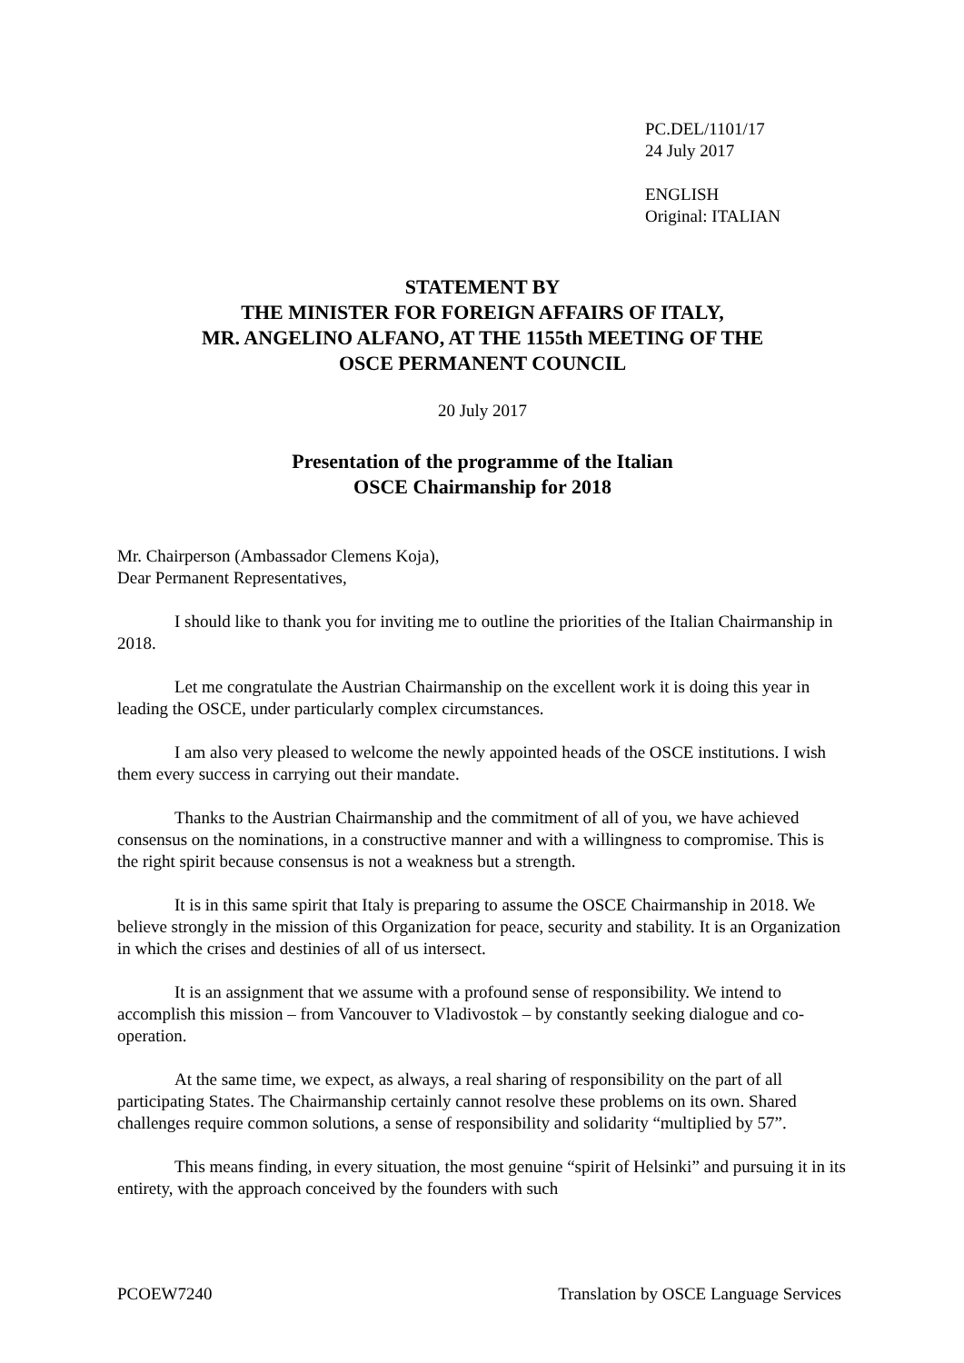PC.DEL/1101/17
24 July 2017
ENGLISH
Original: ITALIAN
STATEMENT BY
THE MINISTER FOR FOREIGN AFFAIRS OF ITALY,
MR. ANGELINO ALFANO, AT THE 1155th MEETING OF THE
OSCE PERMANENT COUNCIL
20 July 2017
Presentation of the programme of the Italian
OSCE Chairmanship for 2018
Mr. Chairperson (Ambassador Clemens Koja),
Dear Permanent Representatives,
I should like to thank you for inviting me to outline the priorities of the Italian Chairmanship in 2018.
Let me congratulate the Austrian Chairmanship on the excellent work it is doing this year in leading the OSCE, under particularly complex circumstances.
I am also very pleased to welcome the newly appointed heads of the OSCE institutions. I wish them every success in carrying out their mandate.
Thanks to the Austrian Chairmanship and the commitment of all of you, we have achieved consensus on the nominations, in a constructive manner and with a willingness to compromise. This is the right spirit because consensus is not a weakness but a strength.
It is in this same spirit that Italy is preparing to assume the OSCE Chairmanship in 2018. We believe strongly in the mission of this Organization for peace, security and stability. It is an Organization in which the crises and destinies of all of us intersect.
It is an assignment that we assume with a profound sense of responsibility. We intend to accomplish this mission – from Vancouver to Vladivostok – by constantly seeking dialogue and co-operation.
At the same time, we expect, as always, a real sharing of responsibility on the part of all participating States. The Chairmanship certainly cannot resolve these problems on its own. Shared challenges require common solutions, a sense of responsibility and solidarity “multiplied by 57”.
This means finding, in every situation, the most genuine “spirit of Helsinki” and pursuing it in its entirety, with the approach conceived by the founders with such
PCOEW7240 Translation by OSCE Language Services